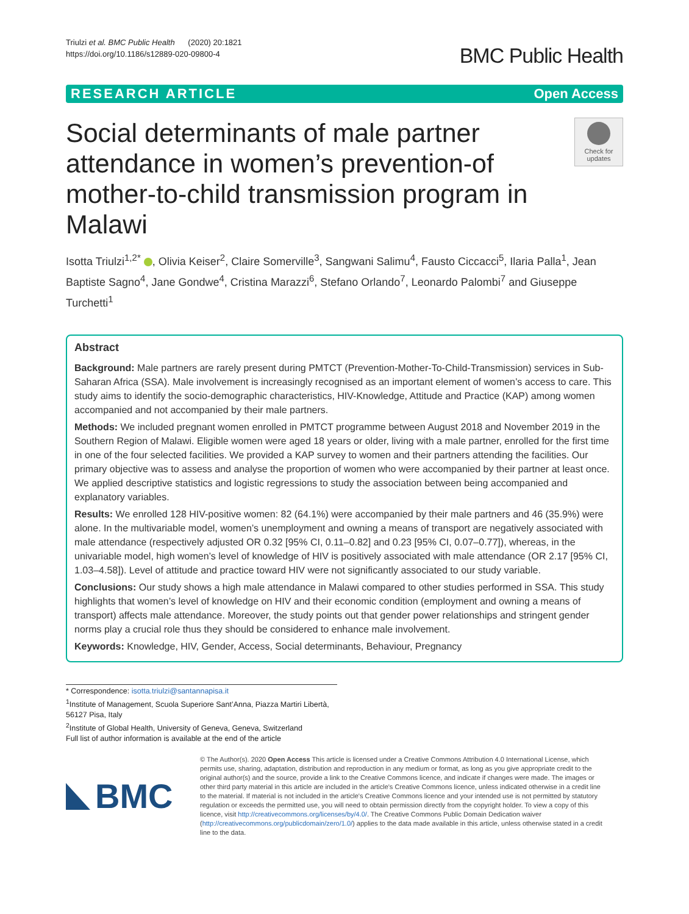Triulzi et al. BMC Public Health (2020) 20:1821
https://doi.org/10.1186/s12889-020-09800-4
BMC Public Health
RESEARCH ARTICLE Open Access
Social determinants of male partner attendance in women’s prevention-of mother-to-child transmission program in Malawi
Check for updates
Isotta Triulzi<sup>1,2*</sup> , Olivia Keiser<sup>2</sup>, Claire Somerville<sup>3</sup>, Sangwani Salimu<sup>4</sup>, Fausto Ciccacci<sup>5</sup>, Ilaria Palla<sup>1</sup>, Jean Baptiste Sagno<sup>4</sup>, Jane Gondwe<sup>4</sup>, Cristina Marazzi<sup>6</sup>, Stefano Orlando<sup>7</sup>, Leonardo Palombi<sup>7</sup> and Giuseppe Turchetti<sup>1</sup>
Abstract
Background: Male partners are rarely present during PMTCT (Prevention-Mother-To-Child-Transmission) services in Sub-Saharan Africa (SSA). Male involvement is increasingly recognised as an important element of women’s access to care. This study aims to identify the socio-demographic characteristics, HIV-Knowledge, Attitude and Practice (KAP) among women accompanied and not accompanied by their male partners.
Methods: We included pregnant women enrolled in PMTCT programme between August 2018 and November 2019 in the Southern Region of Malawi. Eligible women were aged 18 years or older, living with a male partner, enrolled for the first time in one of the four selected facilities. We provided a KAP survey to women and their partners attending the facilities. Our primary objective was to assess and analyse the proportion of women who were accompanied by their partner at least once. We applied descriptive statistics and logistic regressions to study the association between being accompanied and explanatory variables.
Results: We enrolled 128 HIV-positive women: 82 (64.1%) were accompanied by their male partners and 46 (35.9%) were alone. In the multivariable model, women’s unemployment and owning a means of transport are negatively associated with male attendance (respectively adjusted OR 0.32 [95% CI, 0.11–0.82] and 0.23 [95% CI, 0.07–0.77]), whereas, in the univariable model, high women’s level of knowledge of HIV is positively associated with male attendance (OR 2.17 [95% CI, 1.03–4.58]). Level of attitude and practice toward HIV were not significantly associated to our study variable.
Conclusions: Our study shows a high male attendance in Malawi compared to other studies performed in SSA. This study highlights that women’s level of knowledge on HIV and their economic condition (employment and owning a means of transport) affects male attendance. Moreover, the study points out that gender power relationships and stringent gender norms play a crucial role thus they should be considered to enhance male involvement.
Keywords: Knowledge, HIV, Gender, Access, Social determinants, Behaviour, Pregnancy
* Correspondence: isotta.triulzi@santannapisa.it
<sup>1</sup> Institute of Management, Scuola Superiore Sant’Anna, Piazza Martiri Libertà, 56127 Pisa, Italy
<sup>2</sup> Institute of Global Health, University of Geneva, Geneva, Switzerland
Full list of author information is available at the end of the article
BMC
© The Author(s). 2020 Open Access This article is licensed under a Creative Commons Attribution 4.0 International License, which permits use, sharing, adaptation, distribution and reproduction in any medium or format, as long as you give appropriate credit to the original author(s) and the source, provide a link to the Creative Commons licence, and indicate if changes were made. The images or other third party material in this article are included in the article's Creative Commons licence, unless indicated otherwise in a credit line to the material. If material is not included in the article's Creative Commons licence and your intended use is not permitted by statutory regulation or exceeds the permitted use, you will need to obtain permission directly from the copyright holder. To view a copy of this licence, visit http://creativecommons.org/licenses/by/4.0/. The Creative Commons Public Domain Dedication waiver (http://creativecommons.org/publicdomain/zero/1.0/) applies to the data made available in this article, unless otherwise stated in a credit line to the data.